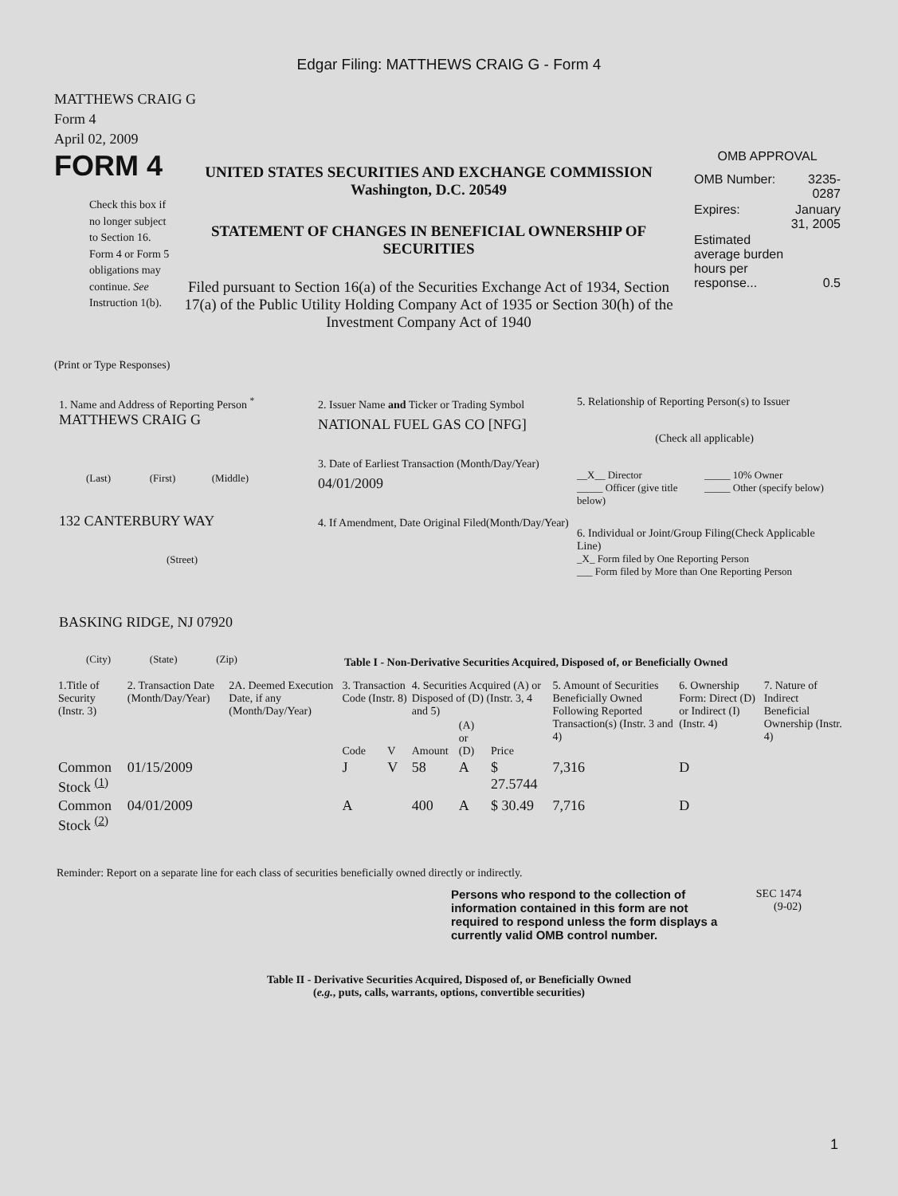Edgar Filing: MATTHEWS CRAIG G - Form 4
MATTHEWS CRAIG G
Form 4
April 02, 2009
FORM 4
Check this box if no longer subject to Section 16. Form 4 or Form 5 obligations may continue. See Instruction 1(b).
UNITED STATES SECURITIES AND EXCHANGE COMMISSION
Washington, D.C. 20549
STATEMENT OF CHANGES IN BENEFICIAL OWNERSHIP OF SECURITIES
Filed pursuant to Section 16(a) of the Securities Exchange Act of 1934, Section 17(a) of the Public Utility Holding Company Act of 1935 or Section 30(h) of the Investment Company Act of 1940
OMB APPROVAL
| OMB Number: | 3235-0287 |
| Expires: | January 31, 2005 |
| Estimated average burden hours per response... | 0.5 |
(Print or Type Responses)
1. Name and Address of Reporting Person <sup>*</sup>
MATTHEWS CRAIG G
(Last) (First) (Middle)
132 CANTERBURY WAY
(Street)
BASKING RIDGE, NJ 07920
(City) (State) (Zip)
2. Issuer Name and Ticker or Trading Symbol
NATIONAL FUEL GAS CO [NFG]
3. Date of Earliest Transaction (Month/Day/Year)
04/01/2009
4. If Amendment, Date Original Filed(Month/Day/Year)
5. Relationship of Reporting Person(s) to Issuer
(Check all applicable)
__X__ Director
_____ 10% Owner
_____ Officer (give title below)
_____ Other (specify below)
6. Individual or Joint/Group Filing(Check Applicable Line)
_X_ Form filed by One Reporting Person
___ Form filed by More than One Reporting Person
Table I - Non-Derivative Securities Acquired, Disposed of, or Beneficially Owned
| 1.Title of Security (Instr. 3) | 2. Transaction Date (Month/Day/Year) | 2A. Deemed Execution Date, if any (Month/Day/Year) | 3. Transaction Code (Instr. 8) | | 4. Securities Acquired (A) or Disposed of (D) (Instr. 3, 4 and 5) | | | 5. Amount of Securities Beneficially Owned Following Reported Transaction(s) (Instr. 3 and 4) | 6. Ownership Form: Direct (D) or Indirect (I) (Instr. 4) | 7. Nature of Indirect Beneficial Ownership (Instr. 4) |
| --- | --- | --- | --- | --- | --- | --- | --- | --- | --- | --- |
| | | | Code | V | Amount | (A) or (D) | Price | | | |
| Common Stock <sup>(1)</sup> | 01/15/2009 | | J | V | 58 | A | $ 27.5744 | 7,316 | D | |
| Common Stock <sup>(2)</sup> | 04/01/2009 | | A | | 400 | A | $ 30.49 | 7,716 | D | |
Reminder: Report on a separate line for each class of securities beneficially owned directly or indirectly.
Persons who respond to the collection of information contained in this form are not required to respond unless the form displays a currently valid OMB control number.
SEC 1474
(9-02)
Table II - Derivative Securities Acquired, Disposed of, or Beneficially Owned
(e.g., puts, calls, warrants, options, convertible securities)
1